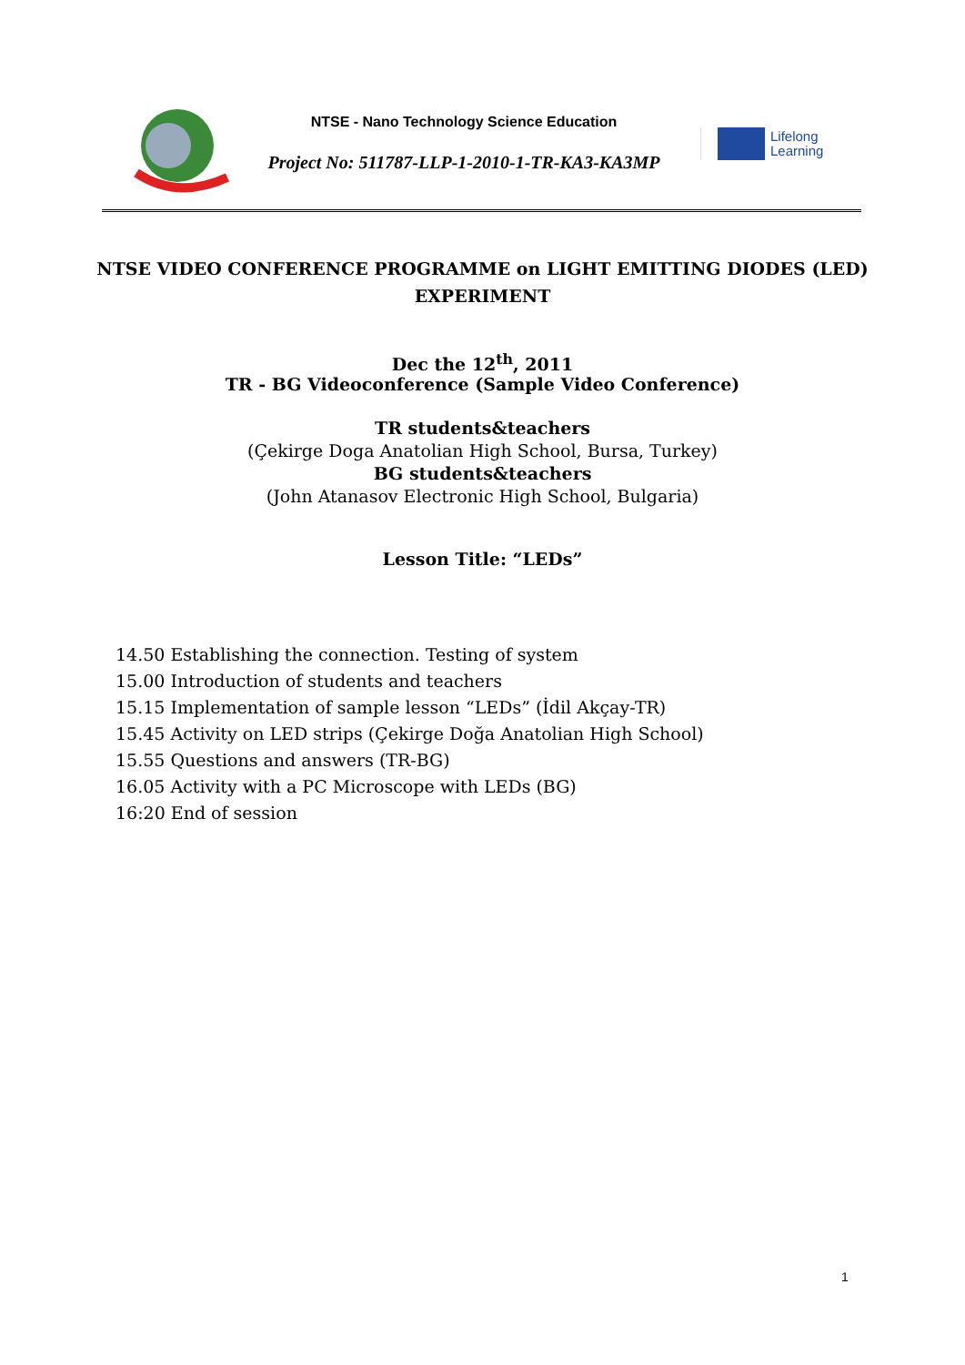NTSE - Nano Technology Science Education
Project No: 511787-LLP-1-2010-1-TR-KA3-KA3MP
Lifelong
Learning
NTSE VIDEO CONFERENCE PROGRAMME on LIGHT EMITTING DIODES (LED)
EXPERIMENT
Dec the 12<sup>th</sup>, 2011
TR - BG Videoconference (Sample Video Conference)
TR students&teachers
(Çekirge Doga Anatolian High School, Bursa, Turkey)
BG students&teachers
(John Atanasov Electronic High School, Bulgaria)
Lesson Title: “LEDs”
14.50 Establishing the connection. Testing of system
15.00 Introduction of students and teachers
15.15 Implementation of sample lesson “LEDs” (İdil Akçay-TR)
15.45 Activity on LED strips (Çekirge Doğa Anatolian High School)
15.55 Questions and answers (TR-BG)
16.05 Activity with a PC Microscope with LEDs (BG)
16:20 End of session
1